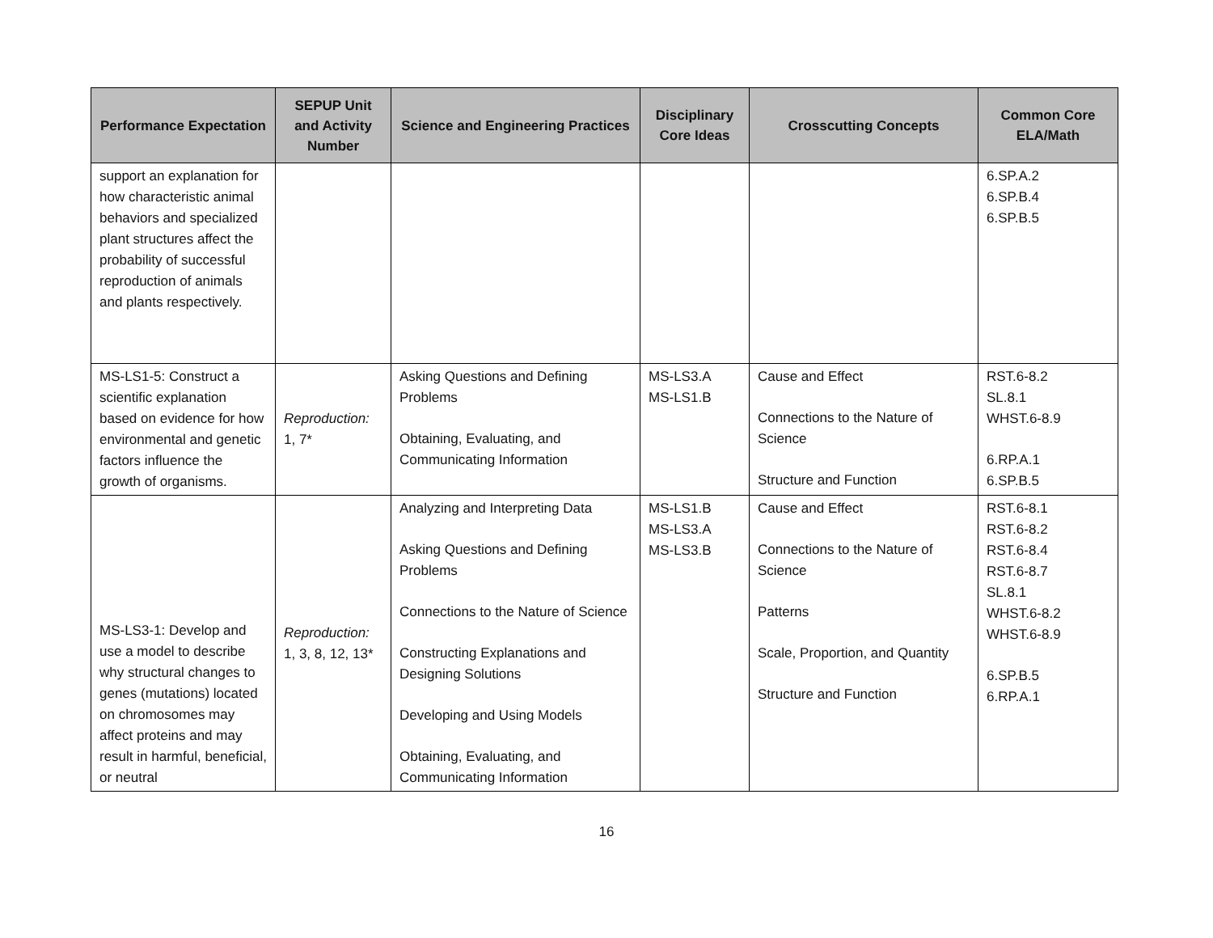| Performance Expectation | SEPUP Unit and Activity Number | Science and Engineering Practices | Disciplinary Core Ideas | Crosscutting Concepts | Common Core ELA/Math |
| --- | --- | --- | --- | --- | --- |
| support an explanation for how characteristic animal behaviors and specialized plant structures affect the probability of successful reproduction of animals and plants respectively. | | | | | 6.SP.A.2 6.SP.B.4 6.SP.B.5 |
| MS-LS1-5: Construct a scientific explanation based on evidence for how environmental and genetic factors influence the growth of organisms. | Reproduction: 1, 7* | Asking Questions and Defining Problems Obtaining, Evaluating, and Communicating Information | MS-LS3.A MS-LS1.B | Cause and Effect Connections to the Nature of Science Structure and Function | RST.6-8.2 SL.8.1 WHST.6-8.9 6.RP.A.1 6.SP.B.5 |
| MS-LS3-1: Develop and use a model to describe why structural changes to genes (mutations) located on chromosomes may affect proteins and may result in harmful, beneficial, or neutral | Reproduction: 1, 3, 8, 12, 13* | Analyzing and Interpreting Data Asking Questions and Defining Problems Connections to the Nature of Science Constructing Explanations and Designing Solutions Developing and Using Models Obtaining, Evaluating, and Communicating Information | MS-LS1.B MS-LS3.A MS-LS3.B | Cause and Effect Connections to the Nature of Science Patterns Scale, Proportion, and Quantity Structure and Function | RST.6-8.1 RST.6-8.2 RST.6-8.4 RST.6-8.7 SL.8.1 WHST.6-8.2 WHST.6-8.9 6.SP.B.5 6.RP.A.1 |
16